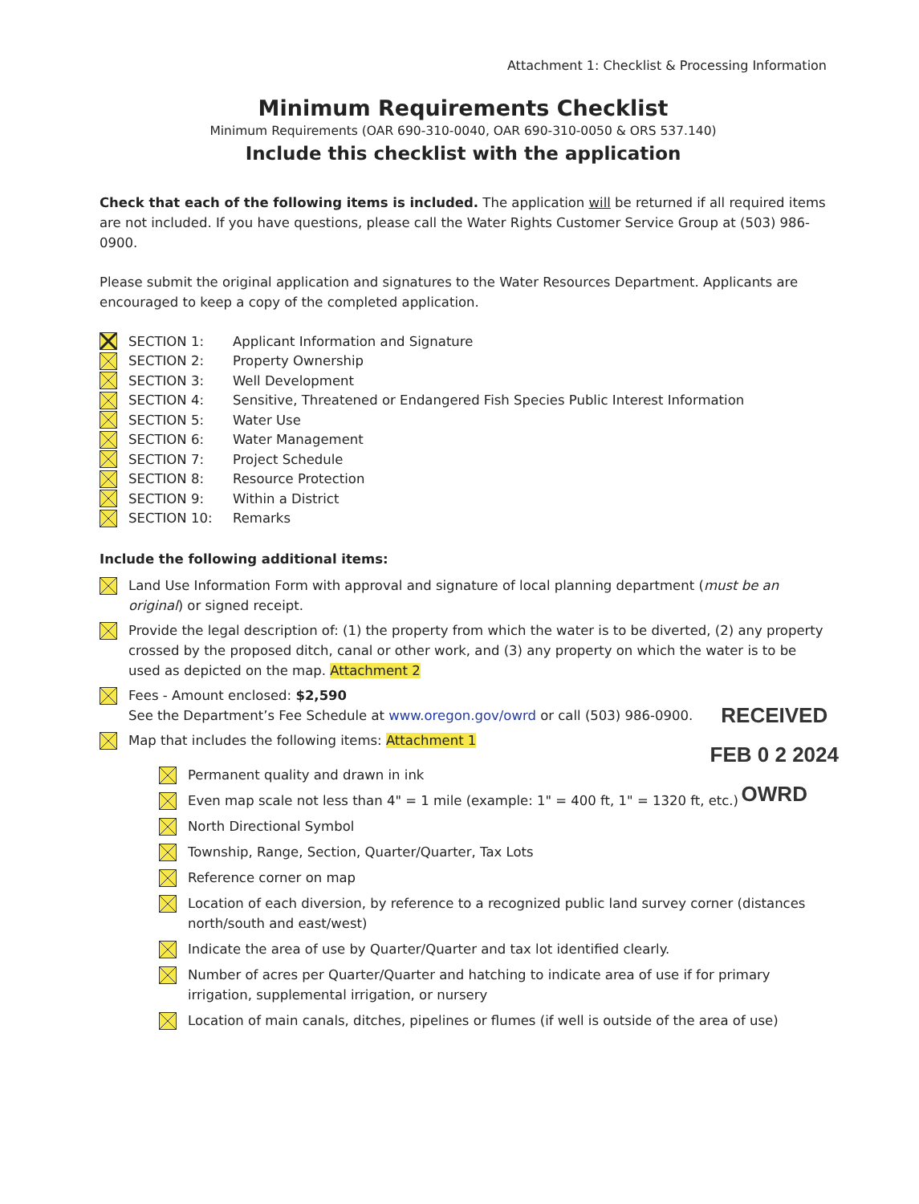Attachment 1: Checklist & Processing Information
Minimum Requirements Checklist
Minimum Requirements (OAR 690-310-0040, OAR 690-310-0050 & ORS 537.140)
Include this checklist with the application
Check that each of the following items is included. The application will be returned if all required items are not included. If you have questions, please call the Water Rights Customer Service Group at (503) 986-0900.
Please submit the original application and signatures to the Water Resources Department. Applicants are encouraged to keep a copy of the completed application.
SECTION 1: Applicant Information and Signature
SECTION 2: Property Ownership
SECTION 3: Well Development
SECTION 4: Sensitive, Threatened or Endangered Fish Species Public Interest Information
SECTION 5: Water Use
SECTION 6: Water Management
SECTION 7: Project Schedule
SECTION 8: Resource Protection
SECTION 9: Within a District
SECTION 10: Remarks
Include the following additional items:
Land Use Information Form with approval and signature of local planning department (must be an original) or signed receipt.
Provide the legal description of: (1) the property from which the water is to be diverted, (2) any property crossed by the proposed ditch, canal or other work, and (3) any property on which the water is to be used as depicted on the map. Attachment 2
Fees - Amount enclosed: $2,590
See the Department’s Fee Schedule at www.oregon.gov/owrd or call (503) 986-0900.
Map that includes the following items: Attachment 1
Permanent quality and drawn in ink
Even map scale not less than 4" = 1 mile (example: 1" = 400 ft, 1" = 1320 ft, etc.)
North Directional Symbol
Township, Range, Section, Quarter/Quarter, Tax Lots
Reference corner on map
Location of each diversion, by reference to a recognized public land survey corner (distances north/south and east/west)
Indicate the area of use by Quarter/Quarter and tax lot identified clearly.
Number of acres per Quarter/Quarter and hatching to indicate area of use if for primary irrigation, supplemental irrigation, or nursery
Location of main canals, ditches, pipelines or flumes (if well is outside of the area of use)
RECEIVED
FEB 0 2 2024
OWRD